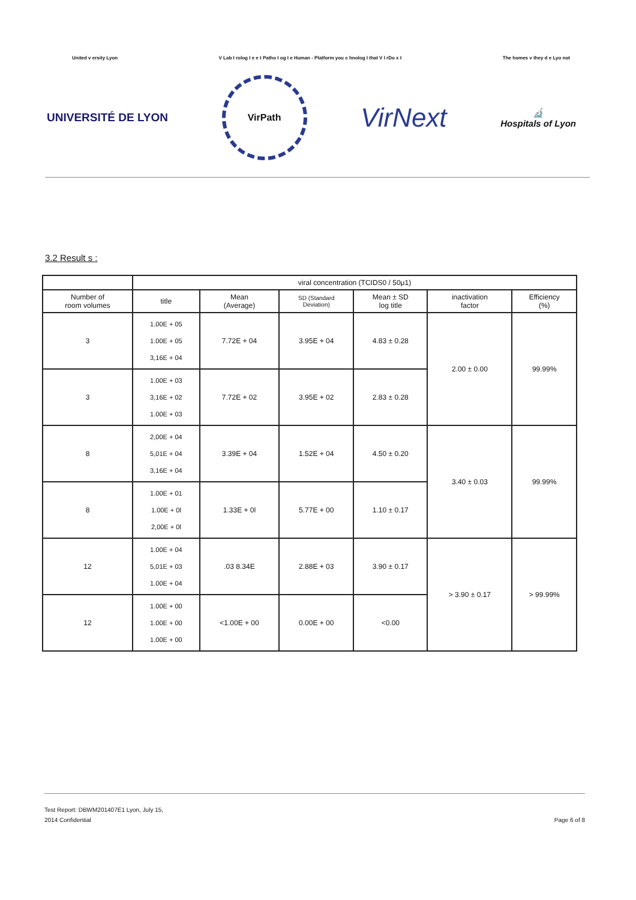United v ersity Lyon V Lab I rolog I e e t Patho I og I e Human - Platform you c hnolog I that V I rDo x t The homes v they d e Lyo not
UNIVERSITÉ DE LYON
VirPath
VirNext
🔬
Hospitals of Lyon
3.2 Result s :
| | viral concentration (TCIDS0 / 50μ1) | | | | | |
| --- | --- | --- | --- | --- | --- | --- |
| Number of room volumes | title | Mean (Average) | SD (Standard Deviation) | Mean ± SD log title | inactivation factor | Efficiency (%) |
| 3 | 1.00E + 05 1.00E + 05 3,16E + 04 | 7.72E + 04 | 3.95E + 04 | 4.83 ± 0.28 | 2.00 ± 0.00 | 99.99% |
| 3 | 1.00E + 03 3,16E + 02 1.00E + 03 | 7.72E + 02 | 3.95E + 02 | 2.83 ± 0.28 | | |
| 8 | 2,00E + 04 5,01E + 04 3,16E + 04 | 3.39E + 04 | 1.52E + 04 | 4.50 ± 0.20 | 3.40 ± 0.03 | 99.99% |
| 8 | 1.00E + 01 1.00E + 0l 2,00E + 0l | 1.33E + 0l | 5.77E + 00 | 1.10 ± 0.17 | | |
| 12 | 1.00E + 04 5,01E + 03 1.00E + 04 | .03 8.34E | 2.88E + 03 | 3.90 ± 0.17 | > 3.90 ± 0.17 | > 99.99% |
| 12 | 1.00E + 00 1.00E + 00 1.00E + 00 | <1.00E + 00 | 0.00E + 00 | <0.00 | | |
Test Report: DBWM201407E1 Lyon, July 15,
2014 Confidential Page 6 of 8